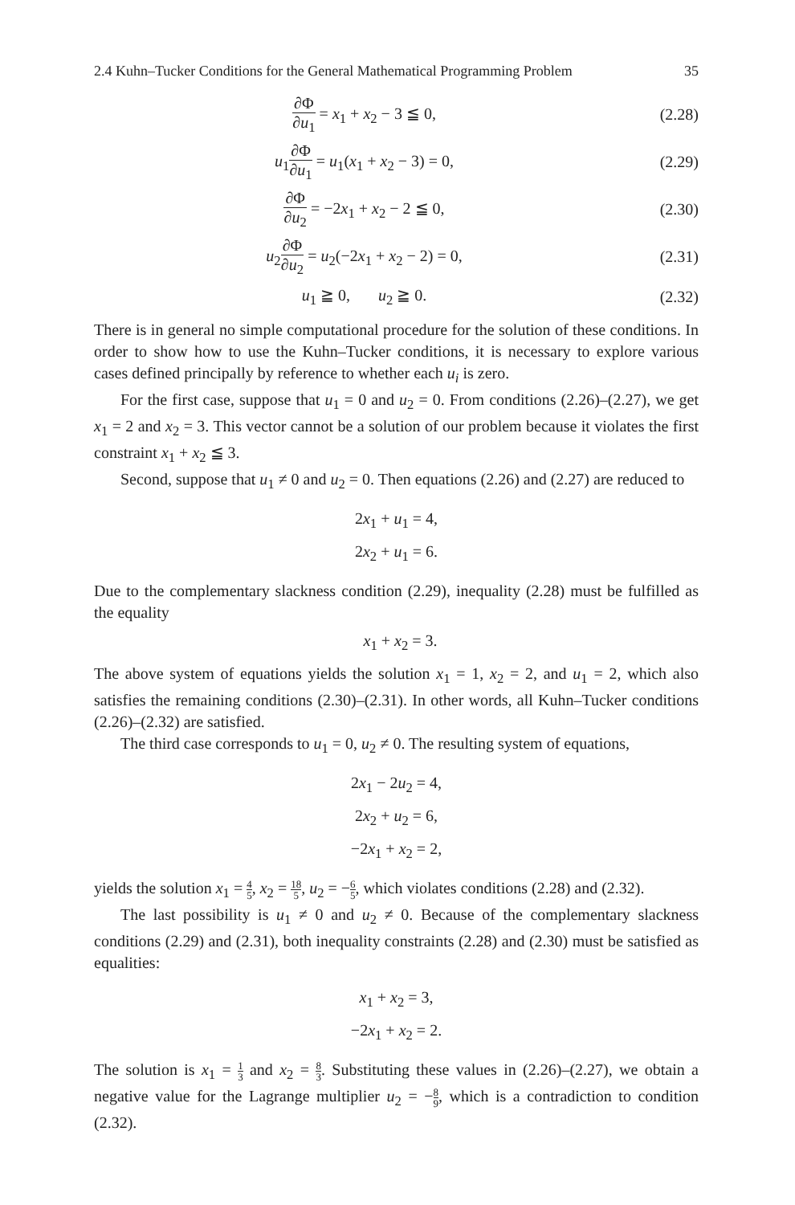2.4 Kuhn–Tucker Conditions for the General Mathematical Programming Problem 35
∂Φ ∂u<sub>1</sub> = x<sub>1</sub> + x<sub>2</sub> − 3 ≦ 0, (2.28)
u<sub>1</sub>∂Φ ∂u<sub>1</sub> = u<sub>1</sub>(x<sub>1</sub> + x<sub>2</sub> − 3) = 0,
(2.29)
∂Φ ∂u<sub>2</sub> = −2x<sub>1</sub> + x<sub>2</sub> − 2 ≦ 0, (2.30)
u<sub>2</sub>∂Φ ∂u<sub>2</sub> = u<sub>2</sub>(−2x<sub>1</sub> + x<sub>2</sub> − 2) = 0,
(2.31)
u<sub>1</sub> ≧ 0, u<sub>2</sub> ≧ 0. (2.32)
There is in general no simple computational procedure for the solution of these conditions. In order to show how to use the Kuhn–Tucker conditions, it is necessary to explore various cases defined principally by reference to whether each u<sub>i</sub> is zero.
For the first case, suppose that u<sub>1</sub> = 0 and u<sub>2</sub> = 0. From conditions (2.26)–(2.27), we get x<sub>1</sub> = 2 and x<sub>2</sub> = 3. This vector cannot be a solution of our problem because it violates the first constraint x<sub>1</sub> + x<sub>2</sub> ≦ 3.
Second, suppose that u<sub>1</sub> ≠ 0 and u<sub>2</sub> = 0. Then equations (2.26) and (2.27) are reduced to
2x<sub>1</sub> + u<sub>1</sub> = 4,
2x<sub>2</sub> + u<sub>1</sub> = 6.
Due to the complementary slackness condition (2.29), inequality (2.28) must be fulfilled as the equality
x<sub>1</sub> + x<sub>2</sub> = 3.
The above system of equations yields the solution x<sub>1</sub> = 1, x<sub>2</sub> = 2, and u<sub>1</sub> = 2, which also satisfies the remaining conditions (2.30)–(2.31). In other words, all Kuhn–Tucker conditions (2.26)–(2.32) are satisfied.
The third case corresponds to u<sub>1</sub> = 0, u<sub>2</sub> ≠ 0. The resulting system of equations,
2x<sub>1</sub> − 2u<sub>2</sub> = 4,
2x<sub>2</sub> + u<sub>2</sub> = 6,
−2x<sub>1</sub> + x<sub>2</sub> = 2,
yields the solution x<sub>1</sub> = 4 5, x<sub>2</sub> = 18 5, u<sub>2</sub> = −6 5, which violates conditions (2.28) and (2.32).
The last possibility is u<sub>1</sub> ≠ 0 and u<sub>2</sub> ≠ 0. Because of the complementary slackness conditions (2.29) and (2.31), both inequality constraints (2.28) and (2.30) must be satisfied as equalities:
x<sub>1</sub> + x<sub>2</sub> = 3,
−2x<sub>1</sub> + x<sub>2</sub> = 2.
The solution is x<sub>1</sub> = 1 3 and x<sub>2</sub> = 8 3. Substituting these values in (2.26)–(2.27), we obtain a negative value for the Lagrange multiplier u<sub>2</sub> = −8 9, which is a contradiction to condition (2.32).